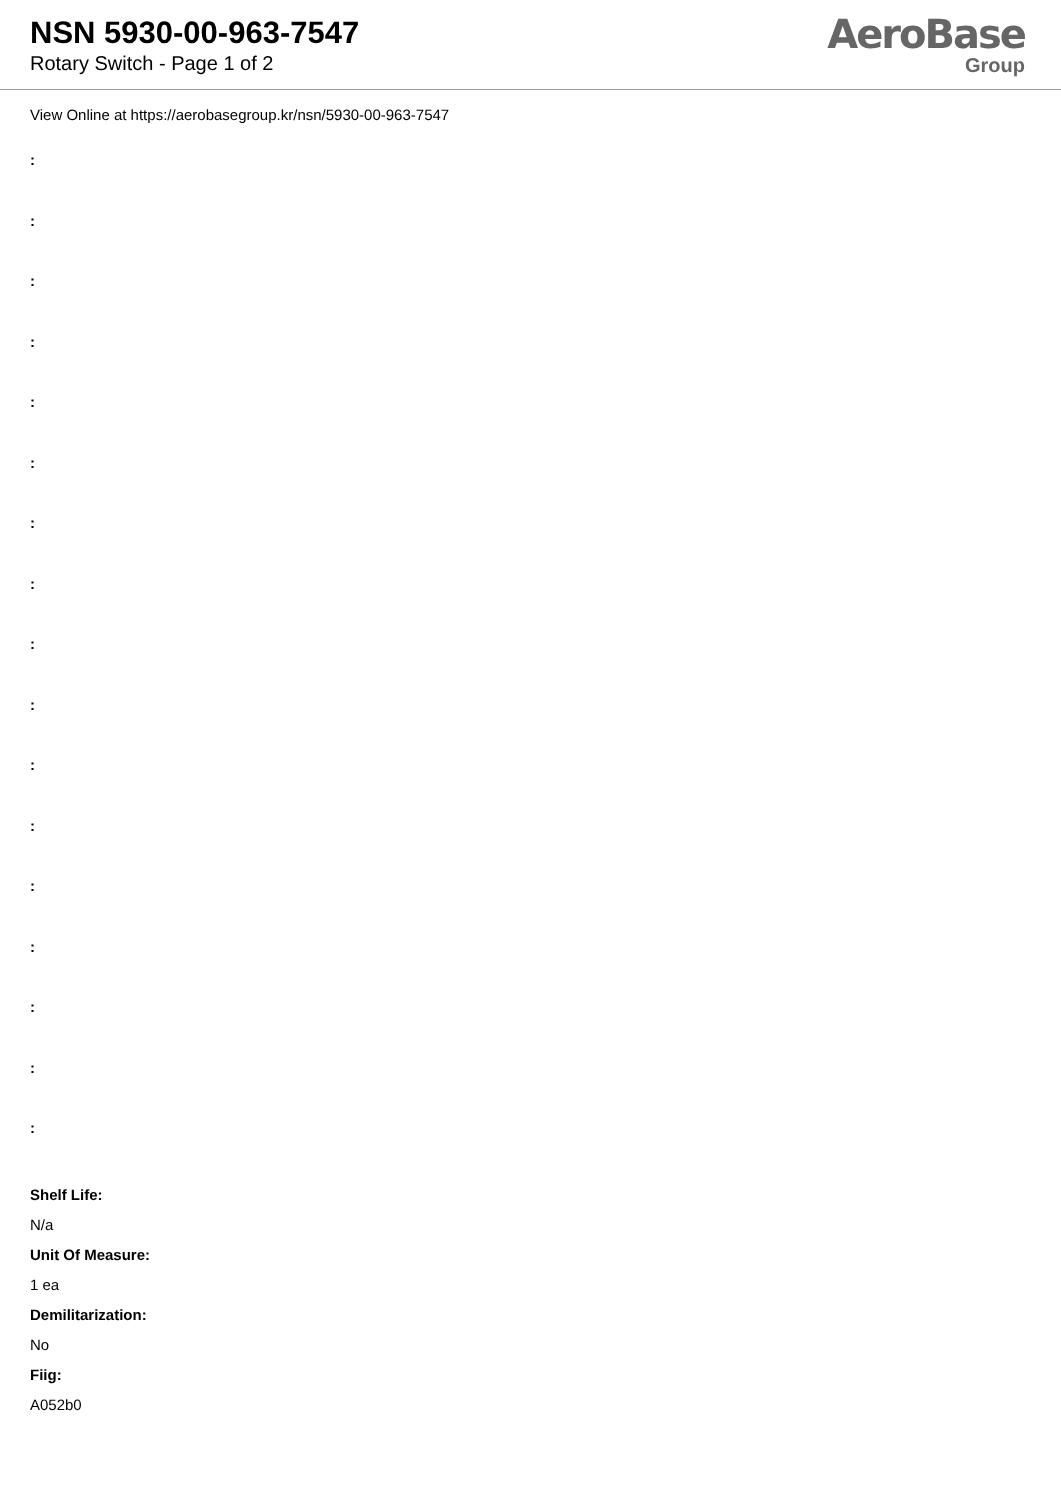NSN 5930-00-963-7547
Rotary Switch - Page 1 of 2
AeroBase
Group
View Online at https://aerobasegroup.kr/nsn/5930-00-963-7547
:
:
:
:
:
:
:
:
:
:
:
:
:
:
:
:
:
Shelf Life:
N/a
Unit Of Measure:
1 ea
Demilitarization:
No
Fiig:
A052b0